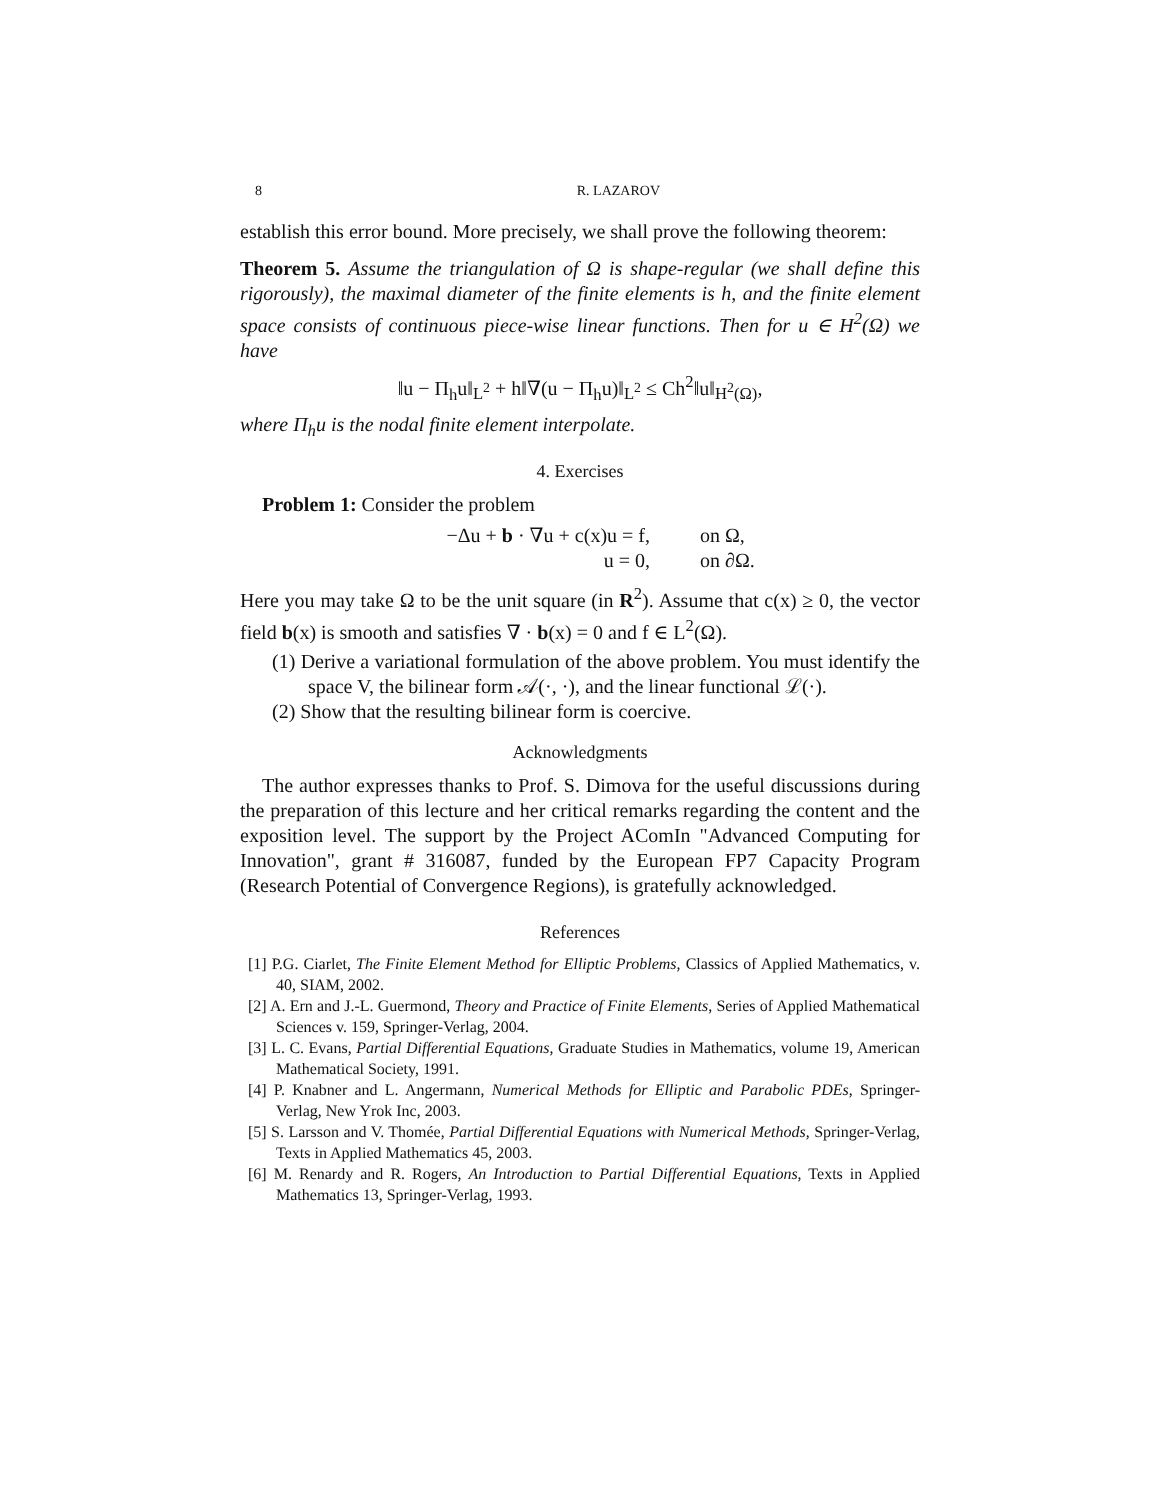8 R. LAZAROV
establish this error bound. More precisely, we shall prove the following theorem:
Theorem 5. Assume the triangulation of Ω is shape-regular (we shall define this rigorously), the maximal diameter of the finite elements is h, and the finite element space consists of continuous piece-wise linear functions. Then for u ∈ H<sup>2</sup>(Ω) we have
‖u − Π<sub>h</sub>u‖<sub>L<sup>2</sup></sub> + h‖∇(u − Π<sub>h</sub>u)‖<sub>L<sup>2</sup></sub> ≤ Ch<sup>2</sup>‖u‖<sub>H<sup>2</sup>(Ω)</sub>,
where Π<sub>h</sub>u is the nodal finite element interpolate.
4. Exercises
Problem 1: Consider the problem
−Δu + b · ∇u + c(x)u = f, on Ω,
u = 0, on ∂Ω.
Here you may take Ω to be the unit square (in R<sup>2</sup>). Assume that c(x) ≥ 0, the vector field b(x) is smooth and satisfies ∇ · b(x) = 0 and f ∈ L<sup>2</sup>(Ω).
(1) Derive a variational formulation of the above problem. You must identify the space V, the bilinear form 𝒜(·, ·), and the linear functional ℒ(·).
(2) Show that the resulting bilinear form is coercive.
Acknowledgments
The author expresses thanks to Prof. S. Dimova for the useful discussions during the preparation of this lecture and her critical remarks regarding the content and the exposition level. The support by the Project AComIn "Advanced Computing for Innovation", grant # 316087, funded by the European FP7 Capacity Program (Research Potential of Convergence Regions), is gratefully acknowledged.
References
[1] P.G. Ciarlet, The Finite Element Method for Elliptic Problems, Classics of Applied Mathematics, v. 40, SIAM, 2002.
[2] A. Ern and J.-L. Guermond, Theory and Practice of Finite Elements, Series of Applied Mathematical Sciences v. 159, Springer-Verlag, 2004.
[3] L. C. Evans, Partial Differential Equations, Graduate Studies in Mathematics, volume 19, American Mathematical Society, 1991.
[4] P. Knabner and L. Angermann, Numerical Methods for Elliptic and Parabolic PDEs, Springer-Verlag, New Yrok Inc, 2003.
[5] S. Larsson and V. Thomée, Partial Differential Equations with Numerical Methods, Springer-Verlag, Texts in Applied Mathematics 45, 2003.
[6] M. Renardy and R. Rogers, An Introduction to Partial Differential Equations, Texts in Applied Mathematics 13, Springer-Verlag, 1993.